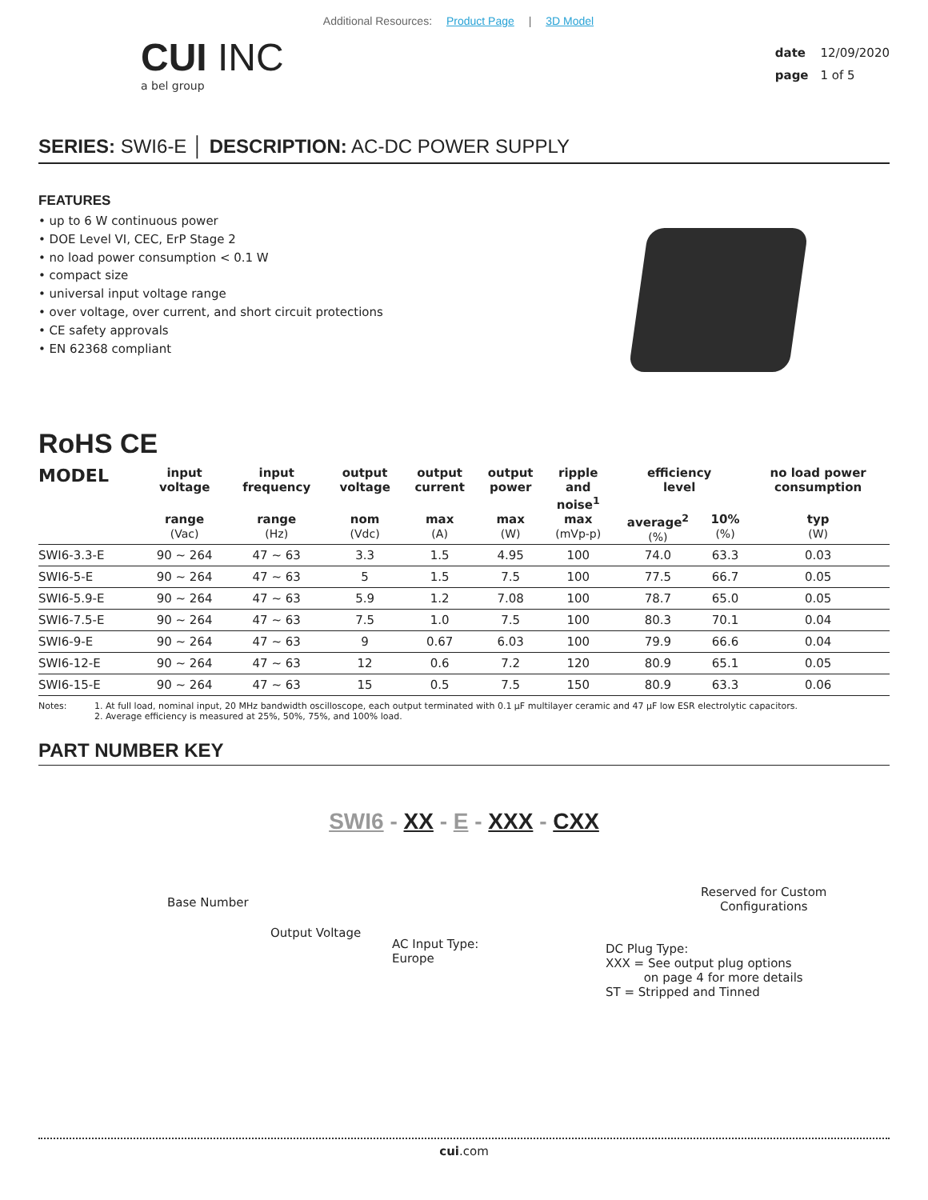Additional Resources: Product Page | 3D Model
CUI INC
a bel group
date 12/09/2020
page 1 of 5
SERIES: SWI6-E │ DESCRIPTION: AC-DC POWER SUPPLY
FEATURES
• up to 6 W continuous power
• DOE Level VI, CEC, ErP Stage 2
• no load power consumption < 0.1 W
• compact size
• universal input voltage range
• over voltage, over current, and short circuit protections
• CE safety approvals
• EN 62368 compliant
RoHS CE
| MODEL | input voltage | input frequency | output voltage | output current | output power | ripple and noise<sup>1</sup> | efficiency level | | no load power consumption |
| --- | --- | --- | --- | --- | --- | --- | --- | --- | --- |
| | range (Vac) | range (Hz) | nom (Vdc) | max (A) | max (W) | max (mVp-p) | average<sup>2</sup> (%) | 10% (%) | typ (W) |
| SWI6-3.3-E | 90 ~ 264 | 47 ~ 63 | 3.3 | 1.5 | 4.95 | 100 | 74.0 | 63.3 | 0.03 |
| SWI6-5-E | 90 ~ 264 | 47 ~ 63 | 5 | 1.5 | 7.5 | 100 | 77.5 | 66.7 | 0.05 |
| SWI6-5.9-E | 90 ~ 264 | 47 ~ 63 | 5.9 | 1.2 | 7.08 | 100 | 78.7 | 65.0 | 0.05 |
| SWI6-7.5-E | 90 ~ 264 | 47 ~ 63 | 7.5 | 1.0 | 7.5 | 100 | 80.3 | 70.1 | 0.04 |
| SWI6-9-E | 90 ~ 264 | 47 ~ 63 | 9 | 0.67 | 6.03 | 100 | 79.9 | 66.6 | 0.04 |
| SWI6-12-E | 90 ~ 264 | 47 ~ 63 | 12 | 0.6 | 7.2 | 120 | 80.9 | 65.1 | 0.05 |
| SWI6-15-E | 90 ~ 264 | 47 ~ 63 | 15 | 0.5 | 7.5 | 150 | 80.9 | 63.3 | 0.06 |
Notes: 1. At full load, nominal input, 20 MHz bandwidth oscilloscope, each output terminated with 0.1 µF multilayer ceramic and 47 µF low ESR electrolytic capacitors.
2. Average efficiency is measured at 25%, 50%, 75%, and 100% load.
PART NUMBER KEY
SWI6 - XX - E - XXX - CXX
Base Number
Output Voltage
AC Input Type:
Europe
DC Plug Type:
XXX = See output plug options
on page 4 for more details
ST = Stripped and Tinned
Reserved for Custom
Configurations
cui.com